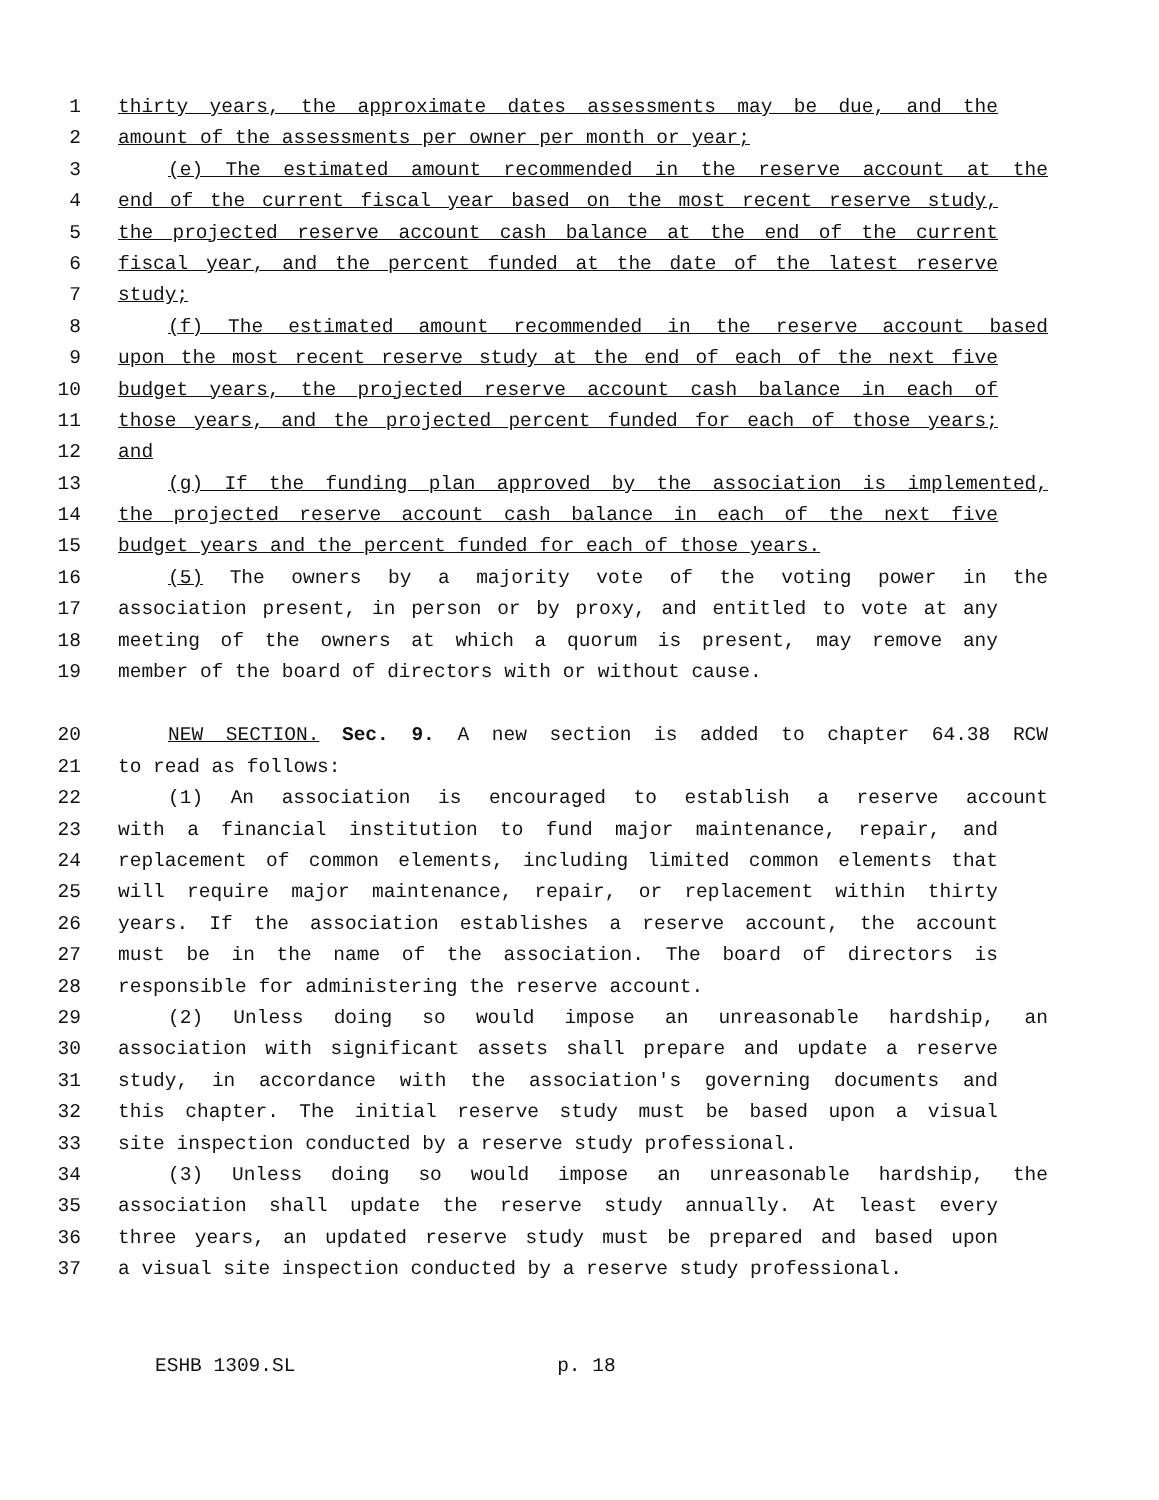1 thirty years, the approximate dates assessments may be due, and the
2 amount of the assessments per owner per month or year;
3 (e) The estimated amount recommended in the reserve account at the
4 end of the current fiscal year based on the most recent reserve study,
5 the projected reserve account cash balance at the end of the current
6 fiscal year, and the percent funded at the date of the latest reserve
7 study;
8 (f) The estimated amount recommended in the reserve account based
9 upon the most recent reserve study at the end of each of the next five
10 budget years, the projected reserve account cash balance in each of
11 those years, and the projected percent funded for each of those years;
12 and
13 (g) If the funding plan approved by the association is implemented,
14 the projected reserve account cash balance in each of the next five
15 budget years and the percent funded for each of those years.
16 (5) The owners by a majority vote of the voting power in the
17 association present, in person or by proxy, and entitled to vote at any
18 meeting of the owners at which a quorum is present, may remove any
19 member of the board of directors with or without cause.
20 NEW SECTION. Sec. 9. A new section is added to chapter 64.38 RCW
21 to read as follows:
22 (1) An association is encouraged to establish a reserve account
23 with a financial institution to fund major maintenance, repair, and
24 replacement of common elements, including limited common elements that
25 will require major maintenance, repair, or replacement within thirty
26 years. If the association establishes a reserve account, the account
27 must be in the name of the association. The board of directors is
28 responsible for administering the reserve account.
29 (2) Unless doing so would impose an unreasonable hardship, an
30 association with significant assets shall prepare and update a reserve
31 study, in accordance with the association's governing documents and
32 this chapter. The initial reserve study must be based upon a visual
33 site inspection conducted by a reserve study professional.
34 (3) Unless doing so would impose an unreasonable hardship, the
35 association shall update the reserve study annually. At least every
36 three years, an updated reserve study must be prepared and based upon
37 a visual site inspection conducted by a reserve study professional.
ESHB 1309.SL p. 18